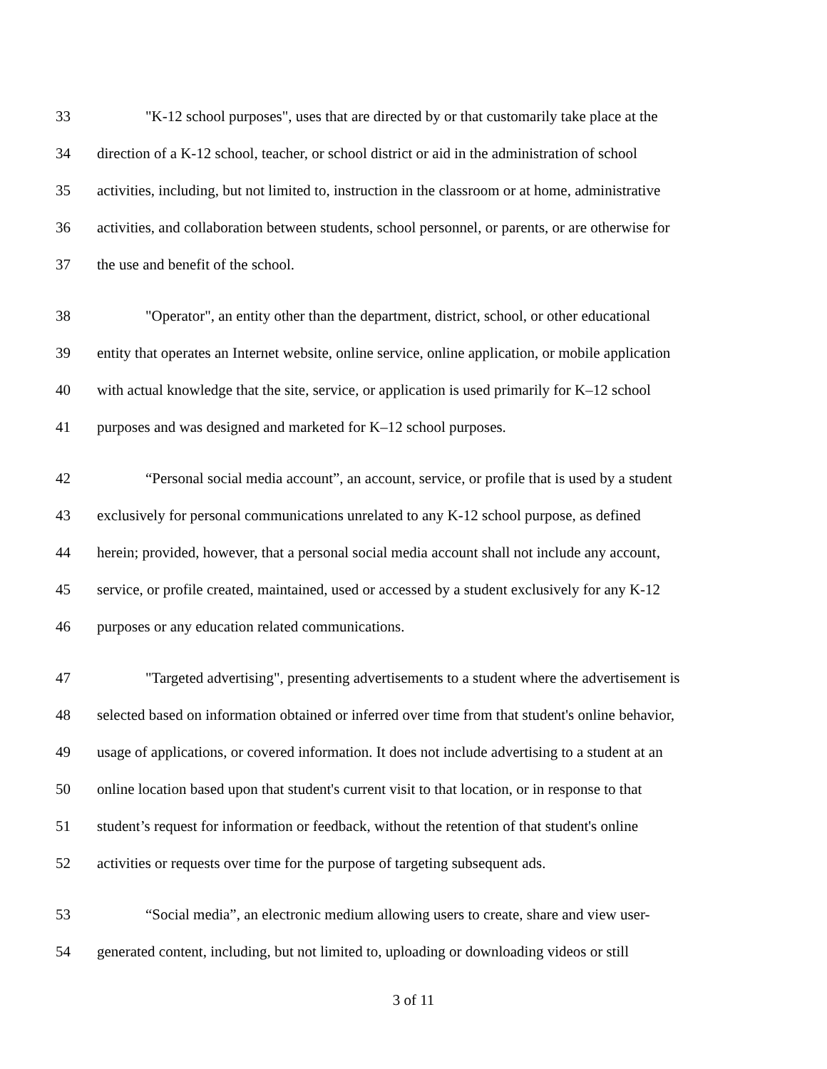33 "K-12 school purposes", uses that are directed by or that customarily take place at the
34 direction of a K-12 school, teacher, or school district or aid in the administration of school
35 activities, including, but not limited to, instruction in the classroom or at home, administrative
36 activities, and collaboration between students, school personnel, or parents, or are otherwise for
37 the use and benefit of the school.
38 "Operator", an entity other than the department, district, school, or other educational
39 entity that operates an Internet website, online service, online application, or mobile application
40 with actual knowledge that the site, service, or application is used primarily for K–12 school
41 purposes and was designed and marketed for K–12 school purposes.
42 “Personal social media account”, an account, service, or profile that is used by a student
43 exclusively for personal communications unrelated to any K-12 school purpose, as defined
44 herein; provided, however, that a personal social media account shall not include any account,
45 service, or profile created, maintained, used or accessed by a student exclusively for any K-12
46 purposes or any education related communications.
47 "Targeted advertising", presenting advertisements to a student where the advertisement is
48 selected based on information obtained or inferred over time from that student's online behavior,
49 usage of applications, or covered information. It does not include advertising to a student at an
50 online location based upon that student's current visit to that location, or in response to that
51 student’s request for information or feedback, without the retention of that student's online
52 activities or requests over time for the purpose of targeting subsequent ads.
53 “Social media”, an electronic medium allowing users to create, share and view user-
54 generated content, including, but not limited to, uploading or downloading videos or still
3 of 11